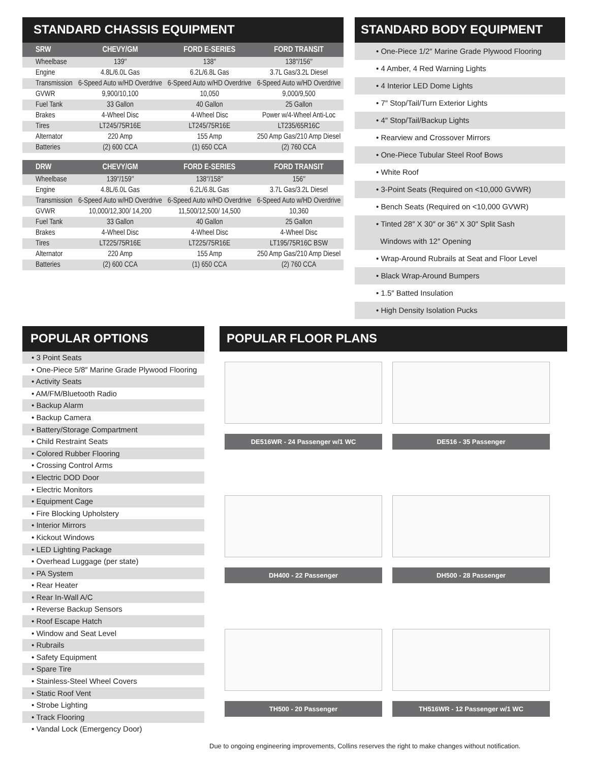STANDARD CHASSIS EQUIPMENT
| SRW | CHEVY/GM | FORD E-SERIES | FORD TRANSIT |
| --- | --- | --- | --- |
| Wheelbase | 139″ | 138″ | 138″/156″ |
| Engine | 4.8L/6.0L Gas | 6.2L/6.8L Gas | 3.7L Gas/3.2L Diesel |
| Transmission | 6-Speed Auto w/HD Overdrive | 6-Speed Auto w/HD Overdrive | 6-Speed Auto w/HD Overdrive |
| GVWR | 9,900/10,100 | 10,050 | 9,000/9,500 |
| Fuel Tank | 33 Gallon | 40 Gallon | 25 Gallon |
| Brakes | 4-Wheel Disc | 4-Wheel Disc | Power w/4-Wheel Anti-Loc |
| Tires | LT245/75R16E | LT245/75R16E | LT235/65R16C |
| Alternator | 220 Amp | 155 Amp | 250 Amp Gas/210 Amp Diesel |
| Batteries | (2) 600 CCA | (1) 650 CCA | (2) 760 CCA |
| DRW | CHEVY/GM | FORD E-SERIES | FORD TRANSIT |
| --- | --- | --- | --- |
| Wheelbase | 139″/159″ | 138″/158″ | 156″ |
| Engine | 4.8L/6.0L Gas | 6.2L/6.8L Gas | 3.7L Gas/3.2L Diesel |
| Transmission | 6-Speed Auto w/HD Overdrive | 6-Speed Auto w/HD Overdrive | 6-Speed Auto w/HD Overdrive |
| GVWR | 10,000/12,300/ 14,200 | 11,500/12,500/ 14,500 | 10,360 |
| Fuel Tank | 33 Gallon | 40 Gallon | 25 Gallon |
| Brakes | 4-Wheel Disc | 4-Wheel Disc | 4-Wheel Disc |
| Tires | LT225/75R16E | LT225/75R16E | LT195/75R16C BSW |
| Alternator | 220 Amp | 155 Amp | 250 Amp Gas/210 Amp Diesel |
| Batteries | (2) 600 CCA | (1) 650 CCA | (2) 760 CCA |
STANDARD BODY EQUIPMENT
• One-Piece 1/2″ Marine Grade Plywood Flooring
• 4 Amber, 4 Red Warning Lights
• 4 Interior LED Dome Lights
• 7″ Stop/Tail/Turn Exterior Lights
• 4″ Stop/Tail/Backup Lights
• Rearview and Crossover Mirrors
• One-Piece Tubular Steel Roof Bows
• White Roof
• 3-Point Seats (Required on <10,000 GVWR)
• Bench Seats (Required on <10,000 GVWR)
• Tinted 28″ X 30″ or 36″ X 30″ Split Sash
Windows with 12″ Opening
• Wrap-Around Rubrails at Seat and Floor Level
• Black Wrap-Around Bumpers
• 1.5″ Batted Insulation
• High Density Isolation Pucks
POPULAR OPTIONS
• 3 Point Seats
• One-Piece 5/8″ Marine Grade Plywood Flooring
• Activity Seats
• AM/FM/Bluetooth Radio
• Backup Alarm
• Backup Camera
• Battery/Storage Compartment
• Child Restraint Seats
• Colored Rubber Flooring
• Crossing Control Arms
• Electric DOD Door
• Electric Monitors
• Equipment Cage
• Fire Blocking Upholstery
• Interior Mirrors
• Kickout Windows
• LED Lighting Package
• Overhead Luggage (per state)
• PA System
• Rear Heater
• Rear In-Wall A/C
• Reverse Backup Sensors
• Roof Escape Hatch
• Window and Seat Level
• Rubrails
• Safety Equipment
• Spare Tire
• Stainless-Steel Wheel Covers
• Static Roof Vent
• Strobe Lighting
• Track Flooring
• Vandal Lock (Emergency Door)
POPULAR FLOOR PLANS
DE516WR - 24 Passenger w/1 WC DE516 - 35 Passenger
DH400 - 22 Passenger DH500 - 28 Passenger TH500 - 20 Passenger TH516WR - 12 Passenger w/1 WC
Due to ongoing engineering improvements, Collins reserves the right to make changes without notification.